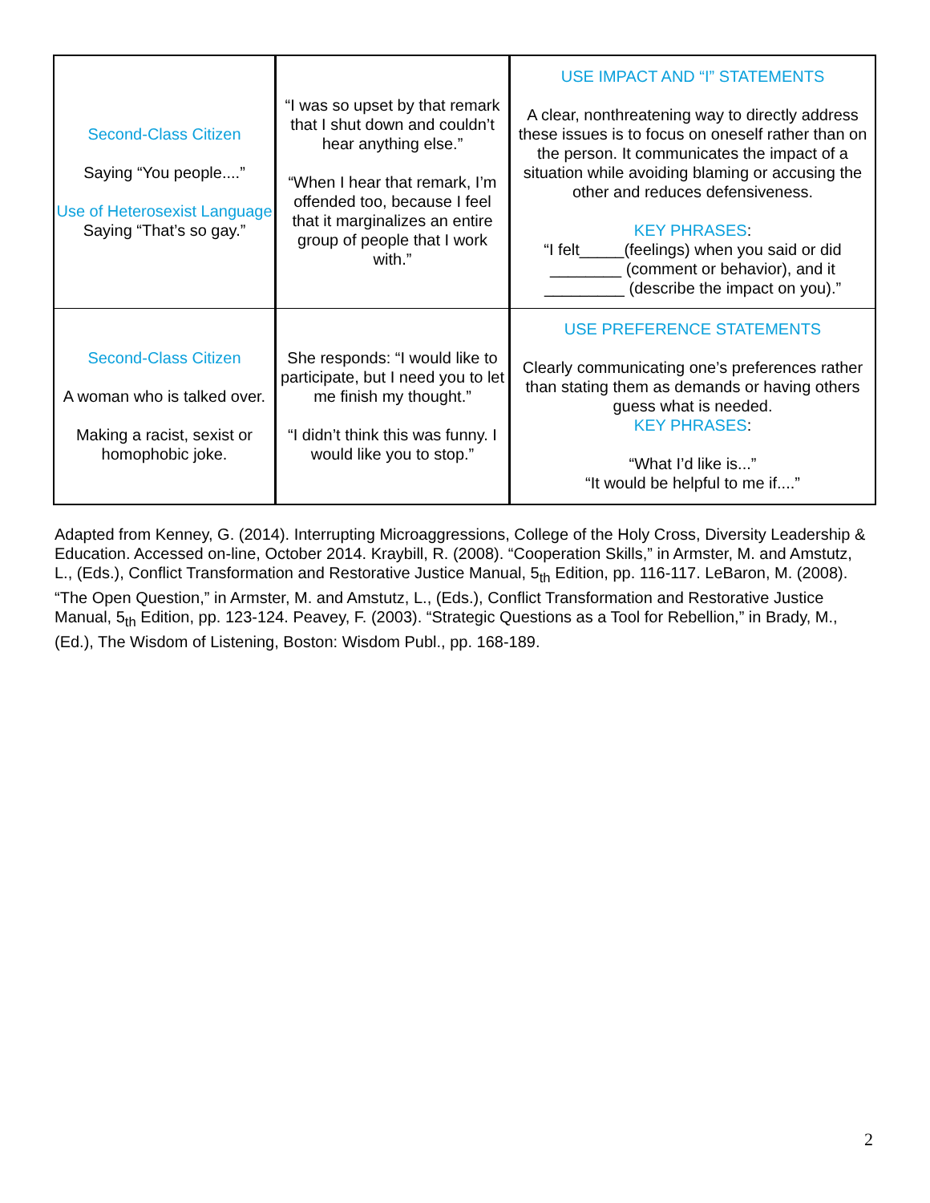| Second-Class Citizen Saying “You people....” Use of Heterosexist Language Saying “That’s so gay.” | “I was so upset by that remark that I shut down and couldn’t hear anything else.” “When I hear that remark, I’m offended too, because I feel that it marginalizes an entire group of people that I work with.” | USE IMPACT AND “I” STATEMENTS A clear, nonthreatening way to directly address these issues is to focus on oneself rather than on the person. It communicates the impact of a situation while avoiding blaming or accusing the other and reduces defensiveness. KEY PHRASES : “I felt_____(feelings) when you said or did ________ (comment or behavior), and it _________ (describe the impact on you).” |
| Second-Class Citizen A woman who is talked over. Making a racist, sexist or homophobic joke. | She responds: “I would like to participate, but I need you to let me finish my thought.” “I didn’t think this was funny. I would like you to stop.” | USE PREFERENCE STATEMENTS Clearly communicating one’s preferences rather than stating them as demands or having others guess what is needed. KEY PHRASES : “What I’d like is...” “It would be helpful to me if....” |
Adapted from Kenney, G. (2014). Interrupting Microaggressions, College of the Holy Cross, Diversity Leadership & Education. Accessed on-line, October 2014. Kraybill, R. (2008). “Cooperation Skills,” in Armster, M. and Amstutz, L., (Eds.), Conflict Transformation and Restorative Justice Manual, 5<sub>th</sub> Edition, pp. 116-117. LeBaron, M. (2008). “The Open Question,” in Armster, M. and Amstutz, L., (Eds.), Conflict Transformation and Restorative Justice Manual, 5<sub>th</sub> Edition, pp. 123-124. Peavey, F. (2003). “Strategic Questions as a Tool for Rebellion,” in Brady, M., (Ed.), The Wisdom of Listening, Boston: Wisdom Publ., pp. 168-189.
2